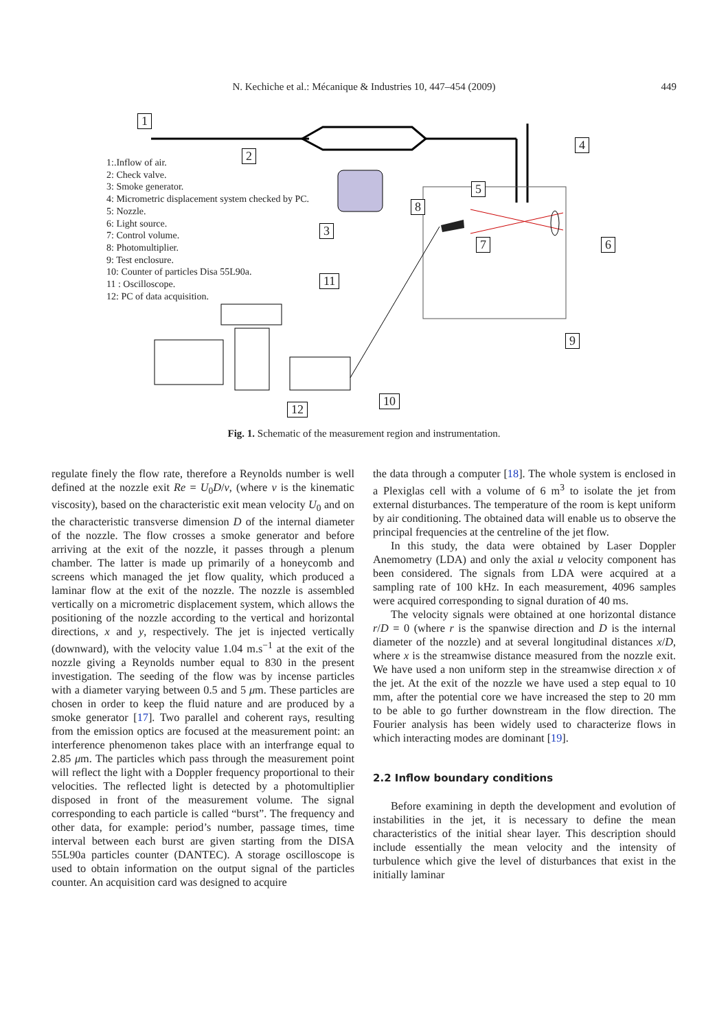N. Kechiche et al.: Mécanique & Industries 10, 447–454 (2009)
449
1
2
3
4
5
6
7
8
9
10
11
12
1:.Inflow of air.
2: Check valve.
3: Smoke generator.
4: Micrometric displacement system checked by PC.
5: Nozzle.
6: Light source.
7: Control volume.
8: Photomultiplier.
9: Test enclosure.
10: Counter of particles Disa 55L90a.
11 : Oscilloscope.
12: PC of data acquisition.
Fig. 1. Schematic of the measurement region and instrumentation.
regulate finely the flow rate, therefore a Reynolds number is well defined at the nozzle exit Re = U<sub>0</sub>D/ν, (where ν is the kinematic viscosity), based on the characteristic exit mean velocity U<sub>0</sub> and on the characteristic transverse dimension D of the internal diameter of the nozzle. The flow crosses a smoke generator and before arriving at the exit of the nozzle, it passes through a plenum chamber. The latter is made up primarily of a honeycomb and screens which managed the jet flow quality, which produced a laminar flow at the exit of the nozzle. The nozzle is assembled vertically on a micrometric displacement system, which allows the positioning of the nozzle according to the vertical and horizontal directions, x and y, respectively. The jet is injected vertically (downward), with the velocity value 1.04 m.s<sup>−1</sup> at the exit of the nozzle giving a Reynolds number equal to 830 in the present investigation. The seeding of the flow was by incense particles with a diameter varying between 0.5 and 5 μm. These particles are chosen in order to keep the fluid nature and are produced by a smoke generator [17]. Two parallel and coherent rays, resulting from the emission optics are focused at the measurement point: an interference phenomenon takes place with an interfrange equal to 2.85 μm. The particles which pass through the measurement point will reflect the light with a Doppler frequency proportional to their velocities. The reflected light is detected by a photomultiplier disposed in front of the measurement volume. The signal corresponding to each particle is called “burst”. The frequency and other data, for example: period’s number, passage times, time interval between each burst are given starting from the DISA 55L90a particles counter (DANTEC). A storage oscilloscope is used to obtain information on the output signal of the particles counter. An acquisition card was designed to acquire
the data through a computer [18]. The whole system is enclosed in a Plexiglas cell with a volume of 6 m<sup>3</sup> to isolate the jet from external disturbances. The temperature of the room is kept uniform by air conditioning. The obtained data will enable us to observe the principal frequencies at the centreline of the jet flow.
In this study, the data were obtained by Laser Doppler Anemometry (LDA) and only the axial u velocity component has been considered. The signals from LDA were acquired at a sampling rate of 100 kHz. In each measurement, 4096 samples were acquired corresponding to signal duration of 40 ms.
The velocity signals were obtained at one horizontal distance r/D = 0 (where r is the spanwise direction and D is the internal diameter of the nozzle) and at several longitudinal distances x/D, where x is the streamwise distance measured from the nozzle exit. We have used a non uniform step in the streamwise direction x of the jet. At the exit of the nozzle we have used a step equal to 10 mm, after the potential core we have increased the step to 20 mm to be able to go further downstream in the flow direction. The Fourier analysis has been widely used to characterize flows in which interacting modes are dominant [19].
2.2 Inflow boundary conditions
Before examining in depth the development and evolution of instabilities in the jet, it is necessary to define the mean characteristics of the initial shear layer. This description should include essentially the mean velocity and the intensity of turbulence which give the level of disturbances that exist in the initially laminar